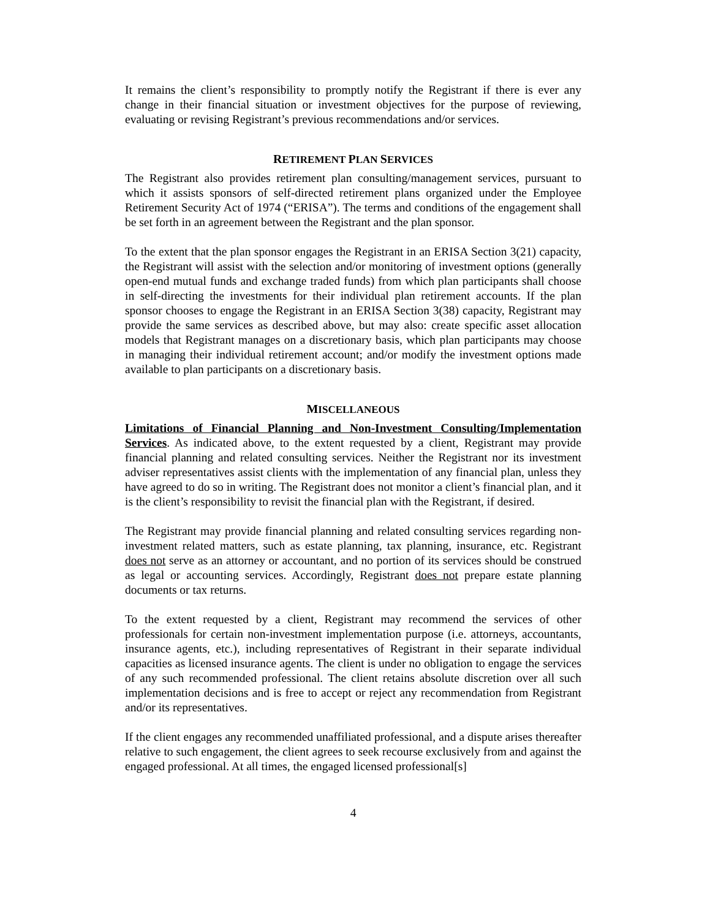It remains the client’s responsibility to promptly notify the Registrant if there is ever any change in their financial situation or investment objectives for the purpose of reviewing, evaluating or revising Registrant’s previous recommendations and/or services.
RETIREMENT PLAN SERVICES
The Registrant also provides retirement plan consulting/management services, pursuant to which it assists sponsors of self-directed retirement plans organized under the Employee Retirement Security Act of 1974 (“ERISA”). The terms and conditions of the engagement shall be set forth in an agreement between the Registrant and the plan sponsor.
To the extent that the plan sponsor engages the Registrant in an ERISA Section 3(21) capacity, the Registrant will assist with the selection and/or monitoring of investment options (generally open-end mutual funds and exchange traded funds) from which plan participants shall choose in self-directing the investments for their individual plan retirement accounts. If the plan sponsor chooses to engage the Registrant in an ERISA Section 3(38) capacity, Registrant may provide the same services as described above, but may also: create specific asset allocation models that Registrant manages on a discretionary basis, which plan participants may choose in managing their individual retirement account; and/or modify the investment options made available to plan participants on a discretionary basis.
MISCELLANEOUS
Limitations of Financial Planning and Non-Investment Consulting/Implementation Services. As indicated above, to the extent requested by a client, Registrant may provide financial planning and related consulting services. Neither the Registrant nor its investment adviser representatives assist clients with the implementation of any financial plan, unless they have agreed to do so in writing. The Registrant does not monitor a client’s financial plan, and it is the client’s responsibility to revisit the financial plan with the Registrant, if desired.
The Registrant may provide financial planning and related consulting services regarding non-investment related matters, such as estate planning, tax planning, insurance, etc. Registrant does not serve as an attorney or accountant, and no portion of its services should be construed as legal or accounting services. Accordingly, Registrant does not prepare estate planning documents or tax returns.
To the extent requested by a client, Registrant may recommend the services of other professionals for certain non-investment implementation purpose (i.e. attorneys, accountants, insurance agents, etc.), including representatives of Registrant in their separate individual capacities as licensed insurance agents. The client is under no obligation to engage the services of any such recommended professional. The client retains absolute discretion over all such implementation decisions and is free to accept or reject any recommendation from Registrant and/or its representatives.
If the client engages any recommended unaffiliated professional, and a dispute arises thereafter relative to such engagement, the client agrees to seek recourse exclusively from and against the engaged professional. At all times, the engaged licensed professional[s]
4